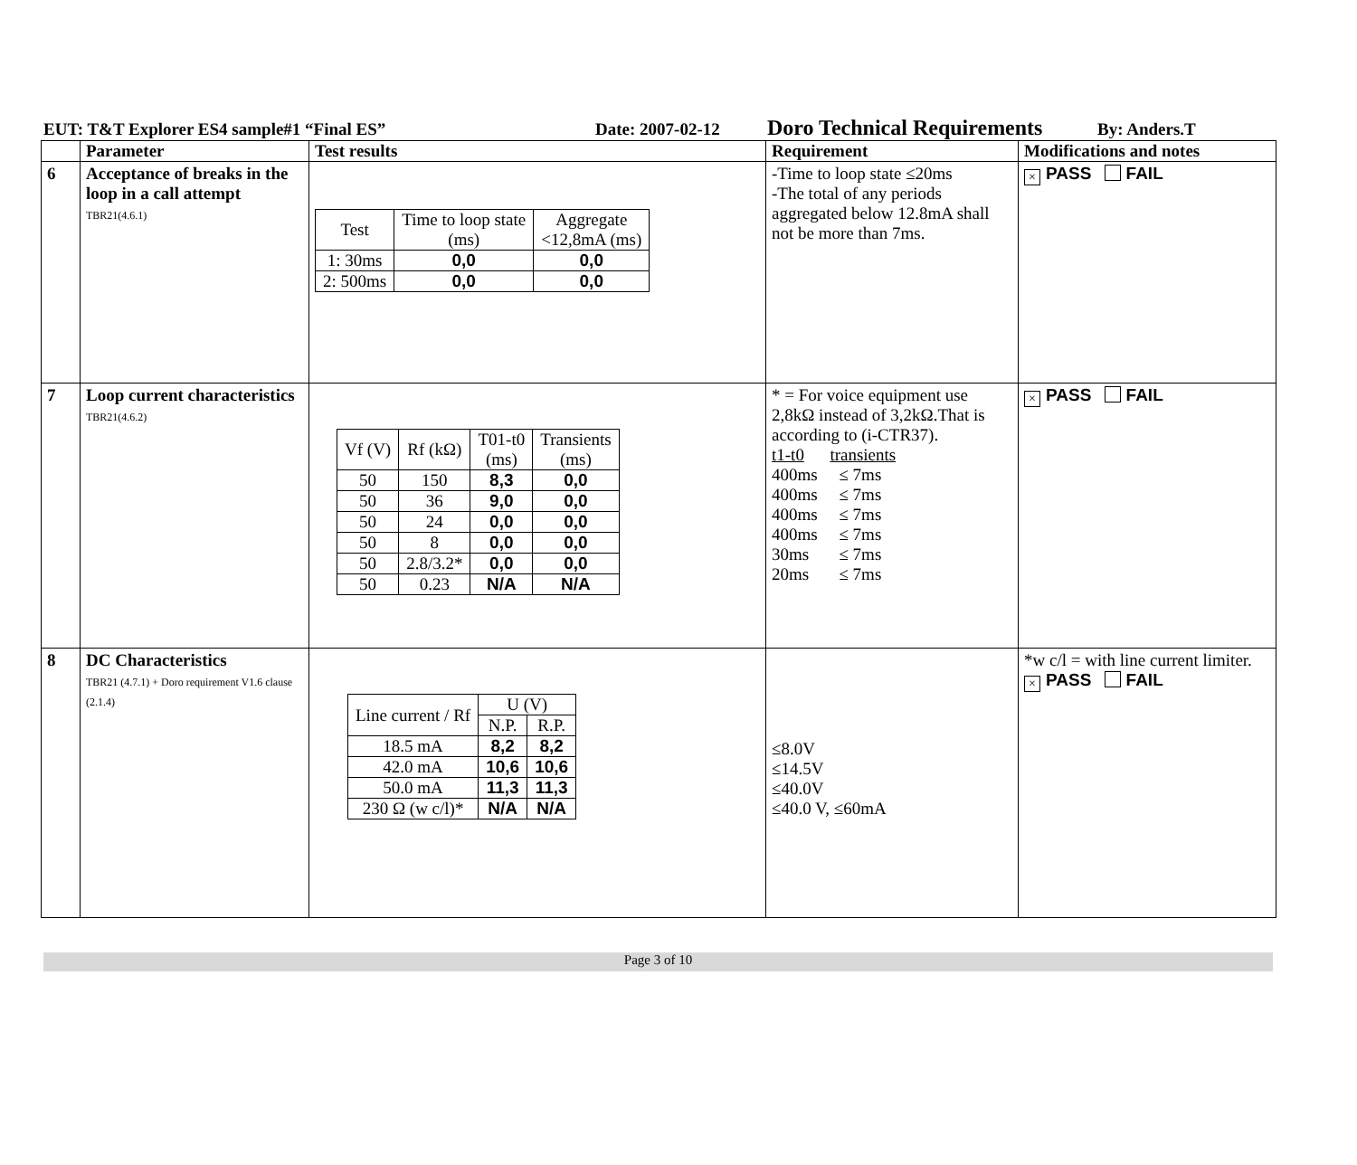EUT: T&T Explorer ES4 sample#1 “Final ES” Date: 2007-02-12 Doro Technical Requirements By: Anders.T
| | Parameter | Test results | Requirement | Modifications and notes |
| --- | --- | --- | --- | --- |
| 6 | Acceptance of breaks in the loop in a call attempt TBR21(4.6.1) | / Test / Time to loop state (ms) / Aggregate <12,8mA (ms) / / 1: 30ms / 0,0 / 0,0 / / 2: 500ms / 0,0 / 0,0 / | -Time to loop state ≤20ms -The total of any periods aggregated below 12.8mA shall not be more than 7ms. | × PASS FAIL |
| 7 | Loop current characteristics TBR21(4.6.2) | / Vf (V) / Rf (kΩ) / T01-t0 (ms) / Transients (ms) / / 50 / 150 / 8,3 / 0,0 / / 50 / 36 / 9,0 / 0,0 / / 50 / 24 / 0,0 / 0,0 / / 50 / 8 / 0,0 / 0,0 / / 50 / 2.8/3.2* / 0,0 / 0,0 / / 50 / 0.23 / N/A / N/A / | * = For voice equipment use 2,8kΩ instead of 3,2kΩ.That is according to (i-CTR37). t1-t0 transients 400ms ≤ 7ms 400ms ≤ 7ms 400ms ≤ 7ms 400ms ≤ 7ms 30ms ≤ 7ms 20ms ≤ 7ms | × PASS FAIL |
| 8 | DC Characteristics TBR21 (4.7.1) + Doro requirement V1.6 clause (2.1.4) | / Line current / Rf / U (V) / / / / N.P. / R.P. / / 18.5 mA / 8,2 / 8,2 / / 42.0 mA / 10,6 / 10,6 / / 50.0 mA / 11,3 / 11,3 / / 230 Ω (w c/l)* / N/A / N/A / | ≤8.0V ≤14.5V ≤40.0V ≤40.0 V, ≤60mA | *w c/l = with line current limiter. × PASS FAIL |
Page 3 of 10